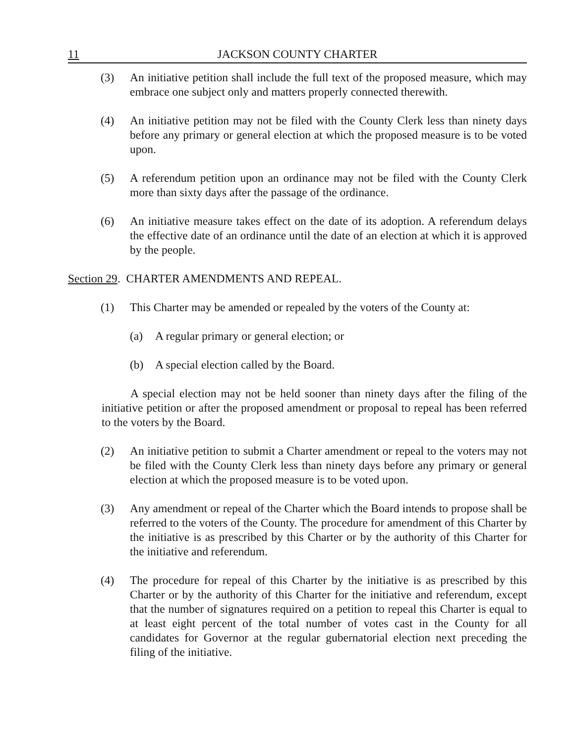11 JACKSON COUNTY CHARTER
(3) An initiative petition shall include the full text of the proposed measure, which may embrace one subject only and matters properly connected therewith.
(4) An initiative petition may not be filed with the County Clerk less than ninety days before any primary or general election at which the proposed measure is to be voted upon.
(5) A referendum petition upon an ordinance may not be filed with the County Clerk more than sixty days after the passage of the ordinance.
(6) An initiative measure takes effect on the date of its adoption. A referendum delays the effective date of an ordinance until the date of an election at which it is approved by the people.
Section 29. CHARTER AMENDMENTS AND REPEAL.
(1) This Charter may be amended or repealed by the voters of the County at:
(a) A regular primary or general election; or
(b) A special election called by the Board.
A special election may not be held sooner than ninety days after the filing of the initiative petition or after the proposed amendment or proposal to repeal has been referred to the voters by the Board.
(2) An initiative petition to submit a Charter amendment or repeal to the voters may not be filed with the County Clerk less than ninety days before any primary or general election at which the proposed measure is to be voted upon.
(3) Any amendment or repeal of the Charter which the Board intends to propose shall be referred to the voters of the County. The procedure for amendment of this Charter by the initiative is as prescribed by this Charter or by the authority of this Charter for the initiative and referendum.
(4) The procedure for repeal of this Charter by the initiative is as prescribed by this Charter or by the authority of this Charter for the initiative and referendum, except that the number of signatures required on a petition to repeal this Charter is equal to at least eight percent of the total number of votes cast in the County for all candidates for Governor at the regular gubernatorial election next preceding the filing of the initiative.